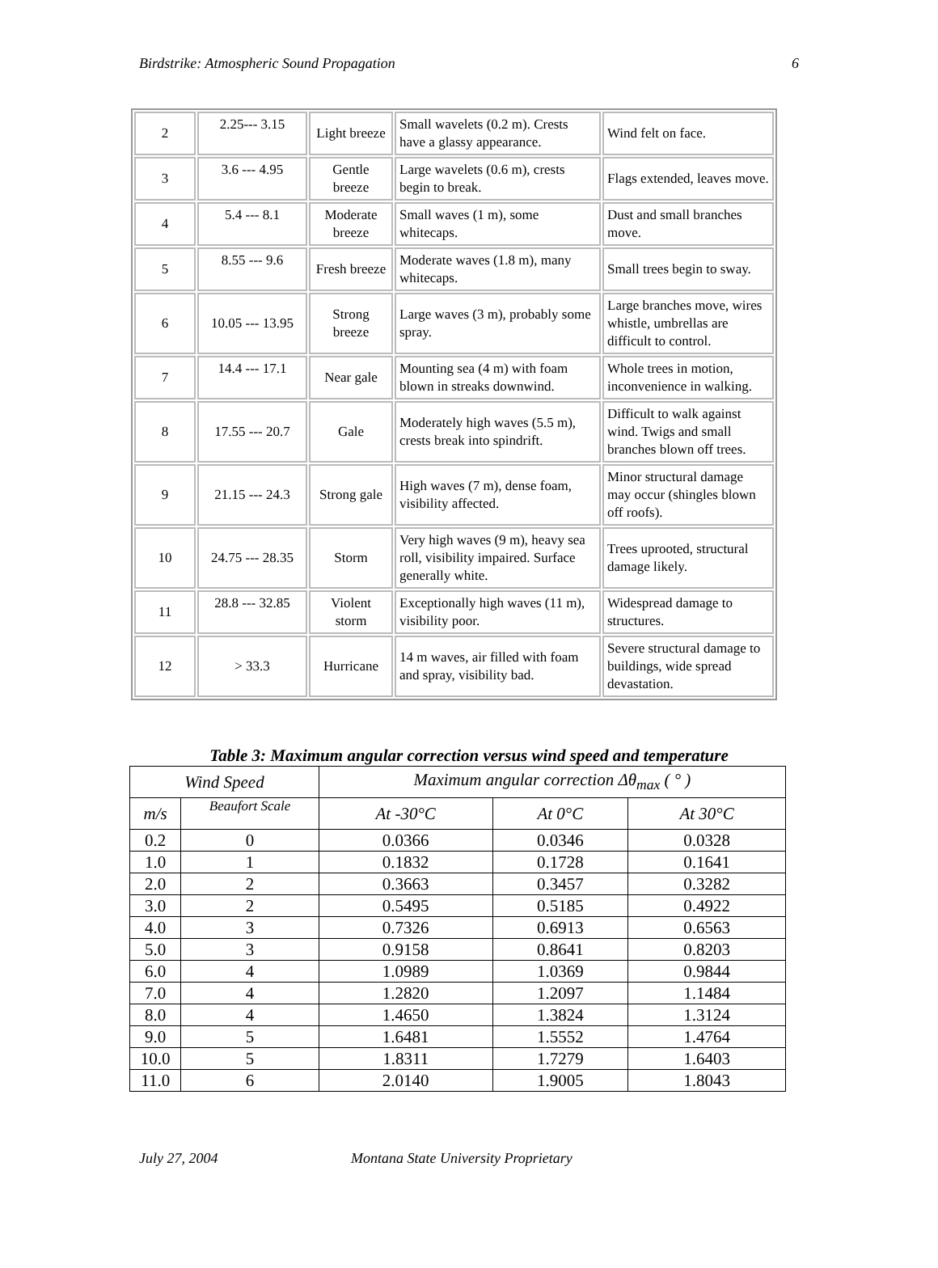Birdstrike: Atmospheric Sound Propagation 6
| 2 | 2.25--- 3.15 | Light breeze | Small wavelets (0.2 m). Crests have a glassy appearance. | Wind felt on face. |
| 3 | 3.6 --- 4.95 | Gentle breeze | Large wavelets (0.6 m), crests begin to break. | Flags extended, leaves move. |
| 4 | 5.4 --- 8.1 | Moderate breeze | Small waves (1 m), some whitecaps. | Dust and small branches move. |
| 5 | 8.55 --- 9.6 | Fresh breeze | Moderate waves (1.8 m), many whitecaps. | Small trees begin to sway. |
| 6 | 10.05 --- 13.95 | Strong breeze | Large waves (3 m), probably some spray. | Large branches move, wires whistle, umbrellas are difficult to control. |
| 7 | 14.4 --- 17.1 | Near gale | Mounting sea (4 m) with foam blown in streaks downwind. | Whole trees in motion, inconvenience in walking. |
| 8 | 17.55 --- 20.7 | Gale | Moderately high waves (5.5 m), crests break into spindrift. | Difficult to walk against wind. Twigs and small branches blown off trees. |
| 9 | 21.15 --- 24.3 | Strong gale | High waves (7 m), dense foam, visibility affected. | Minor structural damage may occur (shingles blown off roofs). |
| 10 | 24.75 --- 28.35 | Storm | Very high waves (9 m), heavy sea roll, visibility impaired. Surface generally white. | Trees uprooted, structural damage likely. |
| 11 | 28.8 --- 32.85 | Violent storm | Exceptionally high waves (11 m), visibility poor. | Widespread damage to structures. |
| 12 | > 33.3 | Hurricane | 14 m waves, air filled with foam and spray, visibility bad. | Severe structural damage to buildings, wide spread devastation. |
Table 3: Maximum angular correction versus wind speed and temperature
| Wind Speed | | Maximum angular correction Δθ<sub>max</sub> ( ° ) | | |
| --- | --- | --- | --- | --- |
| m/s | Beaufort Scale | At -30°C | At 0°C | At 30°C |
| 0.2 | 0 | 0.0366 | 0.0346 | 0.0328 |
| 1.0 | 1 | 0.1832 | 0.1728 | 0.1641 |
| 2.0 | 2 | 0.3663 | 0.3457 | 0.3282 |
| 3.0 | 2 | 0.5495 | 0.5185 | 0.4922 |
| 4.0 | 3 | 0.7326 | 0.6913 | 0.6563 |
| 5.0 | 3 | 0.9158 | 0.8641 | 0.8203 |
| 6.0 | 4 | 1.0989 | 1.0369 | 0.9844 |
| 7.0 | 4 | 1.2820 | 1.2097 | 1.1484 |
| 8.0 | 4 | 1.4650 | 1.3824 | 1.3124 |
| 9.0 | 5 | 1.6481 | 1.5552 | 1.4764 |
| 10.0 | 5 | 1.8311 | 1.7279 | 1.6403 |
| 11.0 | 6 | 2.0140 | 1.9005 | 1.8043 |
July 27, 2004 Montana State University Proprietary